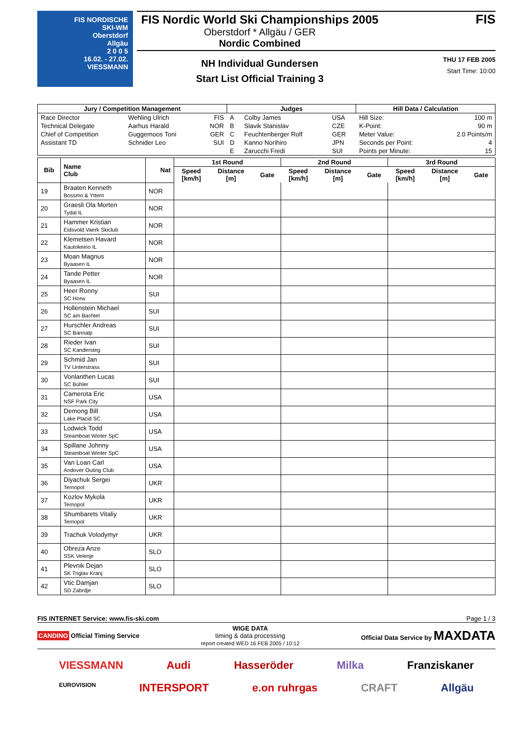FIS NORDISCHE
SKI-WM
Oberstdorf
Allgäu
2 0 0 5
16.02. - 27.02.
VIESSMANN
FIS Nordic World Ski Championships 2005
Oberstdorf * Allgäu / GER
Nordic Combined
NH Individual Gundersen
Start List Official Training 3
FIS
THU 17 FEB 2005
Start Time: 10:00
| Jury / Competition Management | | | Judges | | | Hill Data / Calculation | |
| --- | --- | --- | --- | --- | --- | --- | --- |
| Race Director | Wehling Ulrich | FIS | A | Colby James | USA | Hill Size: | 100 m |
| Technical Delegate | Aarhus Harald | NOR | B | Slavik Stanislav | CZE | K-Point: | 90 m |
| Chief of Competition | Guggemoos Toni | GER | C | Feuchtenberger Rolf | GER | Meter Value: | 2.0 Points/m |
| Assistant TD | Schnider Leo | SUI | D | Kanno Norihiro | JPN | Seconds per Point: | 4 |
| | | | E | Zarucchi Fredi | SUI | Points per Minute: | 15 |
| Bib | Name Club | Nat | 1st Round | | | 2nd Round | | | 3rd Round | | |
| --- | --- | --- | --- | --- | --- | --- | --- | --- | --- | --- | --- |
| | | | Speed [km/h] | Distance [m] | Gate | Speed [km/h] | Distance [m] | Gate | Speed [km/h] | Distance [m] | Gate |
| 19 | Braaten Kenneth Bossmo & Yttern | NOR | | | | | | | | | |
| 20 | Graesli Ola Morten Tydal IL | NOR | | | | | | | | | |
| 21 | Hammer Kristian Eidsvold Vaerk Skiclub | NOR | | | | | | | | | |
| 22 | Klemetsen Havard Kautokeino IL | NOR | | | | | | | | | |
| 23 | Moan Magnus Byaasen IL | NOR | | | | | | | | | |
| 24 | Tande Petter Byaasen IL | NOR | | | | | | | | | |
| 25 | Heer Ronny SC Horw | SUI | | | | | | | | | |
| 26 | Hollenstein Michael SC am Bachtel | SUI | | | | | | | | | |
| 27 | Hurschler Andreas SC Bannalp | SUI | | | | | | | | | |
| 28 | Rieder Ivan SC Kandersteg | SUI | | | | | | | | | |
| 29 | Schmid Jan TV Unterstrass | SUI | | | | | | | | | |
| 30 | Vonlanthen Lucas SC Bühler | SUI | | | | | | | | | |
| 31 | Camerota Eric NSF Park City | USA | | | | | | | | | |
| 32 | Demong Bill Lake Placid SC | USA | | | | | | | | | |
| 33 | Lodwick Todd Steamboat Winter SpC | USA | | | | | | | | | |
| 34 | Spillane Johnny Steamboat Winter SpC | USA | | | | | | | | | |
| 35 | Van Loan Carl Andover Outing Club | USA | | | | | | | | | |
| 36 | Diyachuk Sergei Ternopol | UKR | | | | | | | | | |
| 37 | Kozlov Mykola Ternopol | UKR | | | | | | | | | |
| 38 | Shumbarets Vitaliy Ternopol | UKR | | | | | | | | | |
| 39 | Trachuk Volodymyr | UKR | | | | | | | | | |
| 40 | Obreza Anze SSK Velenje | SLO | | | | | | | | | |
| 41 | Plevnik Dejan SK Triglav Kranj | SLO | | | | | | | | | |
| 42 | Vtic Damjan SD Zabrdje | SLO | | | | | | | | | |
FIS INTERNET Service: www.fis-ski.com Page 1 / 3
CANDINO Official Timing Service WIGE DATA
timing & data processing
report created WED 16 FEB 2005 / 10:12 Official Data Service by MAXDATA
VIESSMANN Audi Hasseröder Milka Franziskaner
EUROVISION INTERSPORT e.on ruhrgas CRAFT Allgäu